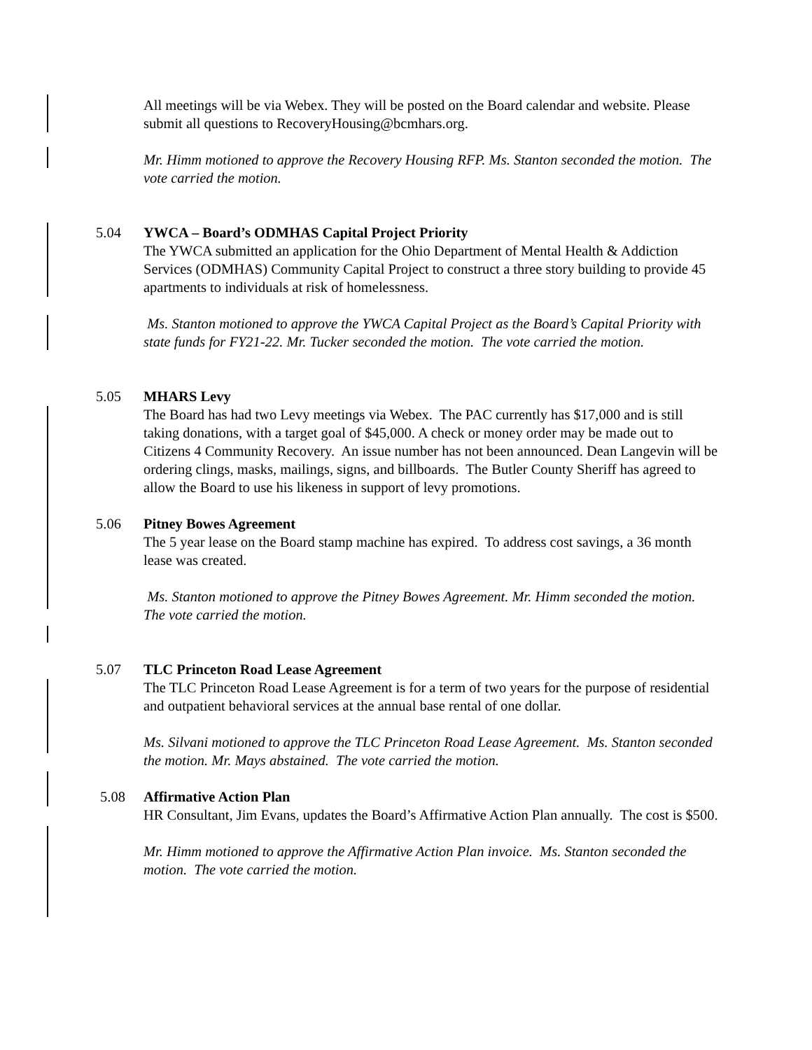All meetings will be via Webex. They will be posted on the Board calendar and website. Please submit all questions to RecoveryHousing@bcmhars.org.
Mr. Himm motioned to approve the Recovery Housing RFP. Ms. Stanton seconded the motion. The vote carried the motion.
5.04 YWCA – Board’s ODMHAS Capital Project Priority
The YWCA submitted an application for the Ohio Department of Mental Health & Addiction Services (ODMHAS) Community Capital Project to construct a three story building to provide 45 apartments to individuals at risk of homelessness.
Ms. Stanton motioned to approve the YWCA Capital Project as the Board’s Capital Priority with state funds for FY21-22. Mr. Tucker seconded the motion. The vote carried the motion.
5.05 MHARS Levy
The Board has had two Levy meetings via Webex. The PAC currently has $17,000 and is still taking donations, with a target goal of $45,000. A check or money order may be made out to Citizens 4 Community Recovery. An issue number has not been announced. Dean Langevin will be ordering clings, masks, mailings, signs, and billboards. The Butler County Sheriff has agreed to allow the Board to use his likeness in support of levy promotions.
5.06 Pitney Bowes Agreement
The 5 year lease on the Board stamp machine has expired. To address cost savings, a 36 month lease was created.
Ms. Stanton motioned to approve the Pitney Bowes Agreement. Mr. Himm seconded the motion. The vote carried the motion.
5.07 TLC Princeton Road Lease Agreement
The TLC Princeton Road Lease Agreement is for a term of two years for the purpose of residential and outpatient behavioral services at the annual base rental of one dollar.
Ms. Silvani motioned to approve the TLC Princeton Road Lease Agreement. Ms. Stanton seconded the motion. Mr. Mays abstained. The vote carried the motion.
5.08 Affirmative Action Plan
HR Consultant, Jim Evans, updates the Board’s Affirmative Action Plan annually. The cost is $500.
Mr. Himm motioned to approve the Affirmative Action Plan invoice. Ms. Stanton seconded the motion. The vote carried the motion.